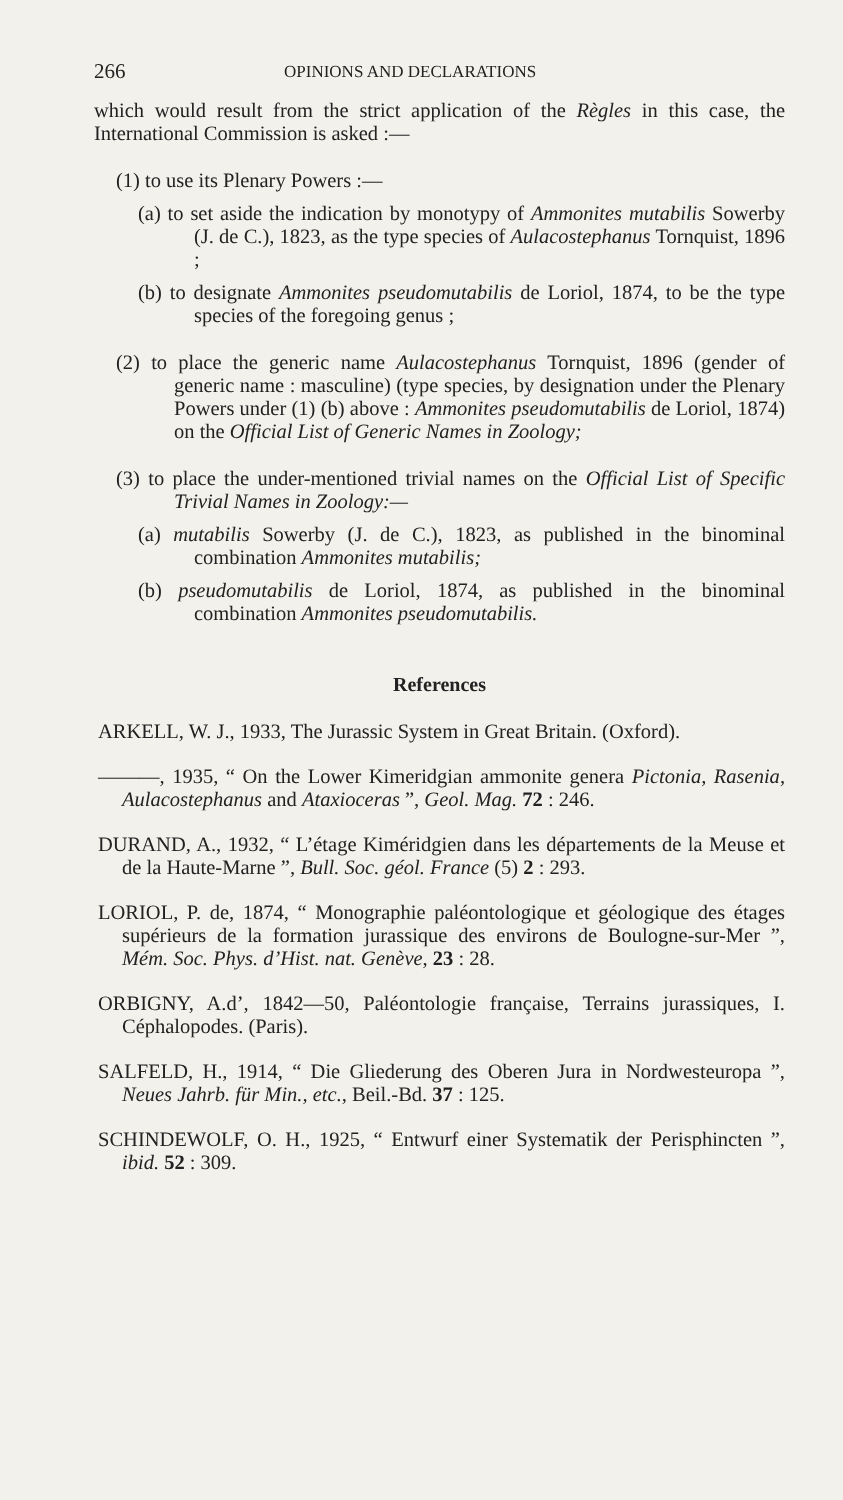266 OPINIONS AND DECLARATIONS
which would result from the strict application of the Règles in this case, the International Commission is asked :—
(1) to use its Plenary Powers :—
(a) to set aside the indication by monotypy of Ammonites mutabilis Sowerby (J. de C.), 1823, as the type species of Aulacostephanus Tornquist, 1896 ;
(b) to designate Ammonites pseudomutabilis de Loriol, 1874, to be the type species of the foregoing genus ;
(2) to place the generic name Aulacostephanus Tornquist, 1896 (gender of generic name : masculine) (type species, by designation under the Plenary Powers under (1) (b) above : Ammonites pseudomutabilis de Loriol, 1874) on the Official List of Generic Names in Zoology;
(3) to place the under-mentioned trivial names on the Official List of Specific Trivial Names in Zoology:—
(a) mutabilis Sowerby (J. de C.), 1823, as published in the binominal combination Ammonites mutabilis;
(b) pseudomutabilis de Loriol, 1874, as published in the binominal combination Ammonites pseudomutabilis.
References
ARKELL, W. J., 1933, The Jurassic System in Great Britain. (Oxford).
———, 1935, “ On the Lower Kimeridgian ammonite genera Pictonia, Rasenia, Aulacostephanus and Ataxioceras ”, Geol. Mag. 72 : 246.
DURAND, A., 1932, “ L’étage Kiméridgien dans les départements de la Meuse et de la Haute-Marne ”, Bull. Soc. géol. France (5) 2 : 293.
LORIOL, P. de, 1874, “ Monographie paléontologique et géologique des étages supérieurs de la formation jurassique des environs de Boulogne-sur-Mer ”, Mém. Soc. Phys. d’Hist. nat. Genève, 23 : 28.
ORBIGNY, A.d’, 1842—50, Paléontologie française, Terrains jurassiques, I. Céphalopodes. (Paris).
SALFELD, H., 1914, “ Die Gliederung des Oberen Jura in Nordwesteuropa ”, Neues Jahrb. für Min., etc., Beil.-Bd. 37 : 125.
SCHINDEWOLF, O. H., 1925, “ Entwurf einer Systematik der Perisphincten ”, ibid. 52 : 309.